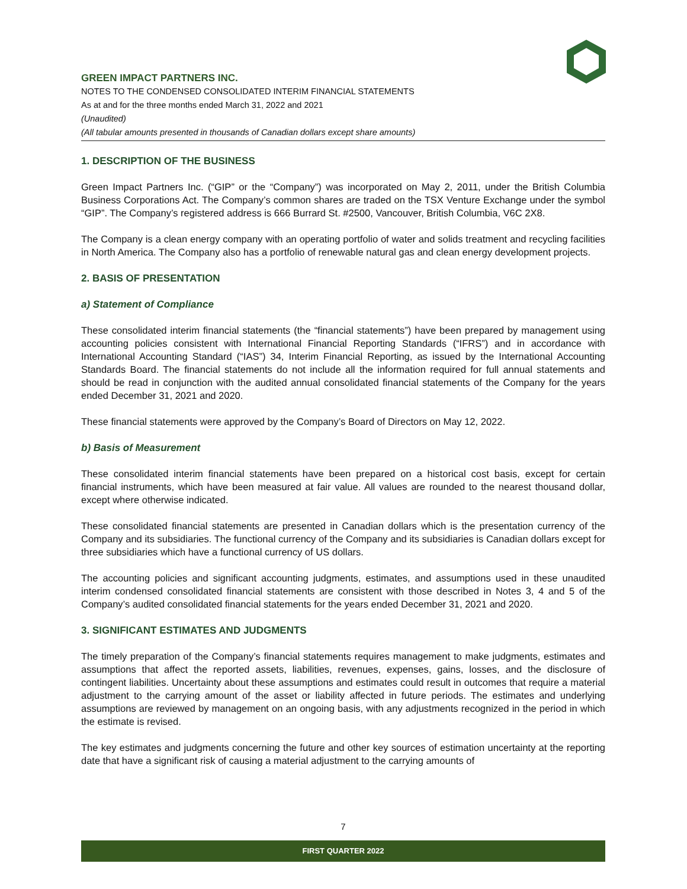GREEN IMPACT PARTNERS INC.
NOTES TO THE CONDENSED CONSOLIDATED INTERIM FINANCIAL STATEMENTS
As at and for the three months ended March 31, 2022 and 2021
(Unaudited)
(All tabular amounts presented in thousands of Canadian dollars except share amounts)
1. DESCRIPTION OF THE BUSINESS
Green Impact Partners Inc. (“GIP” or the “Company”) was incorporated on May 2, 2011, under the British Columbia Business Corporations Act. The Company’s common shares are traded on the TSX Venture Exchange under the symbol “GIP”. The Company’s registered address is 666 Burrard St. #2500, Vancouver, British Columbia, V6C 2X8.
The Company is a clean energy company with an operating portfolio of water and solids treatment and recycling facilities in North America. The Company also has a portfolio of renewable natural gas and clean energy development projects.
2. BASIS OF PRESENTATION
a) Statement of Compliance
These consolidated interim financial statements (the “financial statements”) have been prepared by management using accounting policies consistent with International Financial Reporting Standards (“IFRS”) and in accordance with International Accounting Standard (“IAS”) 34, Interim Financial Reporting, as issued by the International Accounting Standards Board. The financial statements do not include all the information required for full annual statements and should be read in conjunction with the audited annual consolidated financial statements of the Company for the years ended December 31, 2021 and 2020.
These financial statements were approved by the Company’s Board of Directors on May 12, 2022.
b) Basis of Measurement
These consolidated interim financial statements have been prepared on a historical cost basis, except for certain financial instruments, which have been measured at fair value. All values are rounded to the nearest thousand dollar, except where otherwise indicated.
These consolidated financial statements are presented in Canadian dollars which is the presentation currency of the Company and its subsidiaries. The functional currency of the Company and its subsidiaries is Canadian dollars except for three subsidiaries which have a functional currency of US dollars.
The accounting policies and significant accounting judgments, estimates, and assumptions used in these unaudited interim condensed consolidated financial statements are consistent with those described in Notes 3, 4 and 5 of the Company’s audited consolidated financial statements for the years ended December 31, 2021 and 2020.
3. SIGNIFICANT ESTIMATES AND JUDGMENTS
The timely preparation of the Company’s financial statements requires management to make judgments, estimates and assumptions that affect the reported assets, liabilities, revenues, expenses, gains, losses, and the disclosure of contingent liabilities. Uncertainty about these assumptions and estimates could result in outcomes that require a material adjustment to the carrying amount of the asset or liability affected in future periods. The estimates and underlying assumptions are reviewed by management on an ongoing basis, with any adjustments recognized in the period in which the estimate is revised.
The key estimates and judgments concerning the future and other key sources of estimation uncertainty at the reporting date that have a significant risk of causing a material adjustment to the carrying amounts of
7
FIRST QUARTER 2022